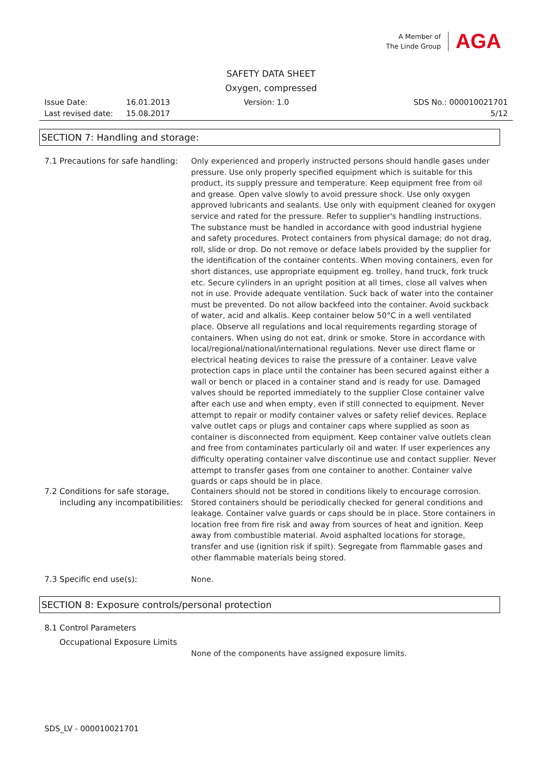A Member of
The Linde Group
AGA
SAFETY DATA SHEET
Oxygen, compressed
Issue Date: 16.01.2013 Version: 1.0 SDS No.: 000010021701
Last revised date: 15.08.2017 5/12
SECTION 7: Handling and storage:
7.1 Precautions for safe handling:
Only experienced and properly instructed persons should handle gases under pressure. Use only properly specified equipment which is suitable for this product, its supply pressure and temperature. Keep equipment free from oil and grease. Open valve slowly to avoid pressure shock. Use only oxygen approved lubricants and sealants. Use only with equipment cleaned for oxygen service and rated for the pressure. Refer to supplier's handling instructions. The substance must be handled in accordance with good industrial hygiene and safety procedures. Protect containers from physical damage; do not drag, roll, slide or drop. Do not remove or deface labels provided by the supplier for the identification of the container contents. When moving containers, even for short distances, use appropriate equipment eg. trolley, hand truck, fork truck etc. Secure cylinders in an upright position at all times, close all valves when not in use. Provide adequate ventilation. Suck back of water into the container must be prevented. Do not allow backfeed into the container. Avoid suckback of water, acid and alkalis. Keep container below 50°C in a well ventilated place. Observe all regulations and local requirements regarding storage of containers. When using do not eat, drink or smoke. Store in accordance with local/regional/national/international regulations. Never use direct flame or electrical heating devices to raise the pressure of a container. Leave valve protection caps in place until the container has been secured against either a wall or bench or placed in a container stand and is ready for use. Damaged valves should be reported immediately to the supplier Close container valve after each use and when empty, even if still connected to equipment. Never attempt to repair or modify container valves or safety relief devices. Replace valve outlet caps or plugs and container caps where supplied as soon as container is disconnected from equipment. Keep container valve outlets clean and free from contaminates particularly oil and water. If user experiences any difficulty operating container valve discontinue use and contact supplier. Never attempt to transfer gases from one container to another. Container valve guards or caps should be in place.
7.2 Conditions for safe storage,
including any incompatibilities:
Containers should not be stored in conditions likely to encourage corrosion. Stored containers should be periodically checked for general conditions and leakage. Container valve guards or caps should be in place. Store containers in location free from fire risk and away from sources of heat and ignition. Keep away from combustible material. Avoid asphalted locations for storage, transfer and use (ignition risk if spilt). Segregate from flammable gases and other flammable materials being stored.
7.3 Specific end use(s): None.
SECTION 8: Exposure controls/personal protection
8.1 Control Parameters
Occupational Exposure Limits
None of the components have assigned exposure limits.
SDS_LV - 000010021701